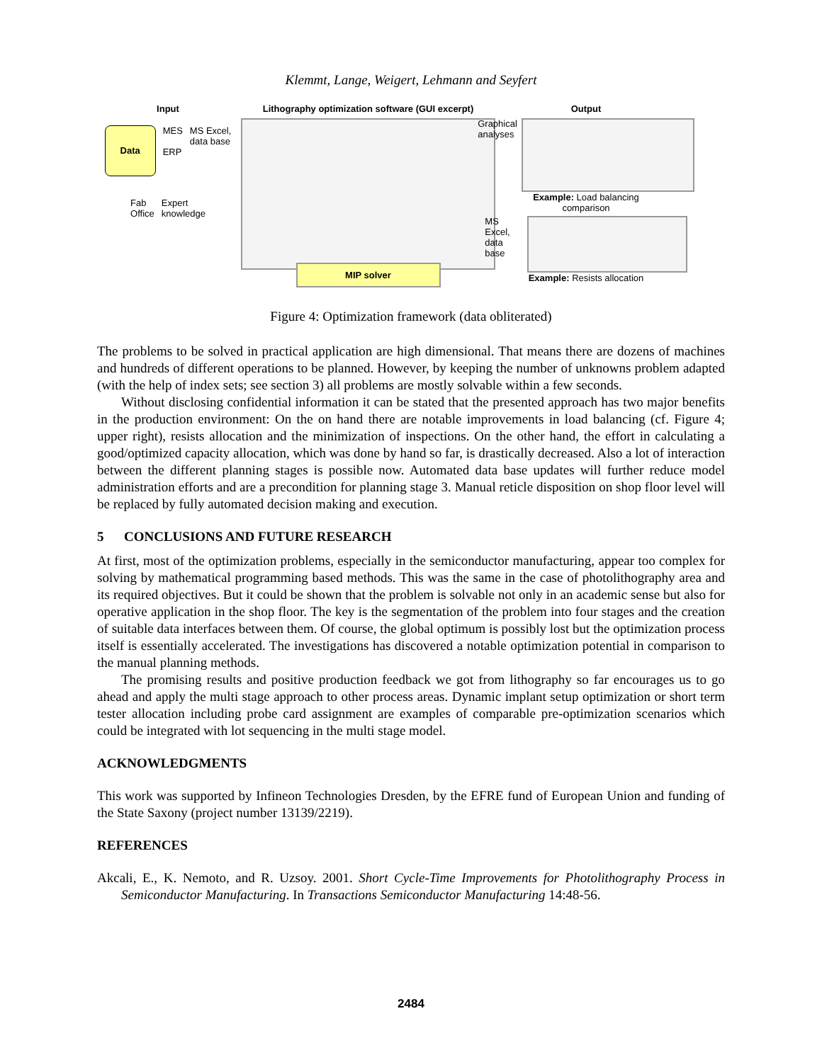Klemmt, Lange, Weigert, Lehmann and Seyfert
Input
Data
MES
ERP
MS Excel,
data base
Fab
Office
Expert
knowledge
Lithography optimization software (GUI excerpt)
MIP solver
Output
Graphical
analyses
Example: Load balancing
comparison
MS Excel,
data base
Example: Resists allocation
Figure 4: Optimization framework (data obliterated)
The problems to be solved in practical application are high dimensional. That means there are dozens of machines and hundreds of different operations to be planned. However, by keeping the number of unknowns problem adapted (with the help of index sets; see section 3) all problems are mostly solvable within a few seconds.
Without disclosing confidential information it can be stated that the presented approach has two major benefits in the production environment: On the on hand there are notable improvements in load balancing (cf. Figure 4; upper right), resists allocation and the minimization of inspections. On the other hand, the effort in calculating a good/optimized capacity allocation, which was done by hand so far, is drastically decreased. Also a lot of interaction between the different planning stages is possible now. Automated data base updates will further reduce model administration efforts and are a precondition for planning stage 3. Manual reticle disposition on shop floor level will be replaced by fully automated decision making and execution.
5 CONCLUSIONS AND FUTURE RESEARCH
At first, most of the optimization problems, especially in the semiconductor manufacturing, appear too complex for solving by mathematical programming based methods. This was the same in the case of photolithography area and its required objectives. But it could be shown that the problem is solvable not only in an academic sense but also for operative application in the shop floor. The key is the segmentation of the problem into four stages and the creation of suitable data interfaces between them. Of course, the global optimum is possibly lost but the optimization process itself is essentially accelerated. The investigations has discovered a notable optimization potential in comparison to the manual planning methods.
The promising results and positive production feedback we got from lithography so far encourages us to go ahead and apply the multi stage approach to other process areas. Dynamic implant setup optimization or short term tester allocation including probe card assignment are examples of comparable pre-optimization scenarios which could be integrated with lot sequencing in the multi stage model.
ACKNOWLEDGMENTS
This work was supported by Infineon Technologies Dresden, by the EFRE fund of European Union and funding of the State Saxony (project number 13139/2219).
REFERENCES
Akcali, E., K. Nemoto, and R. Uzsoy. 2001. Short Cycle-Time Improvements for Photolithography Process in Semiconductor Manufacturing. In Transactions Semiconductor Manufacturing 14:48-56.
2484